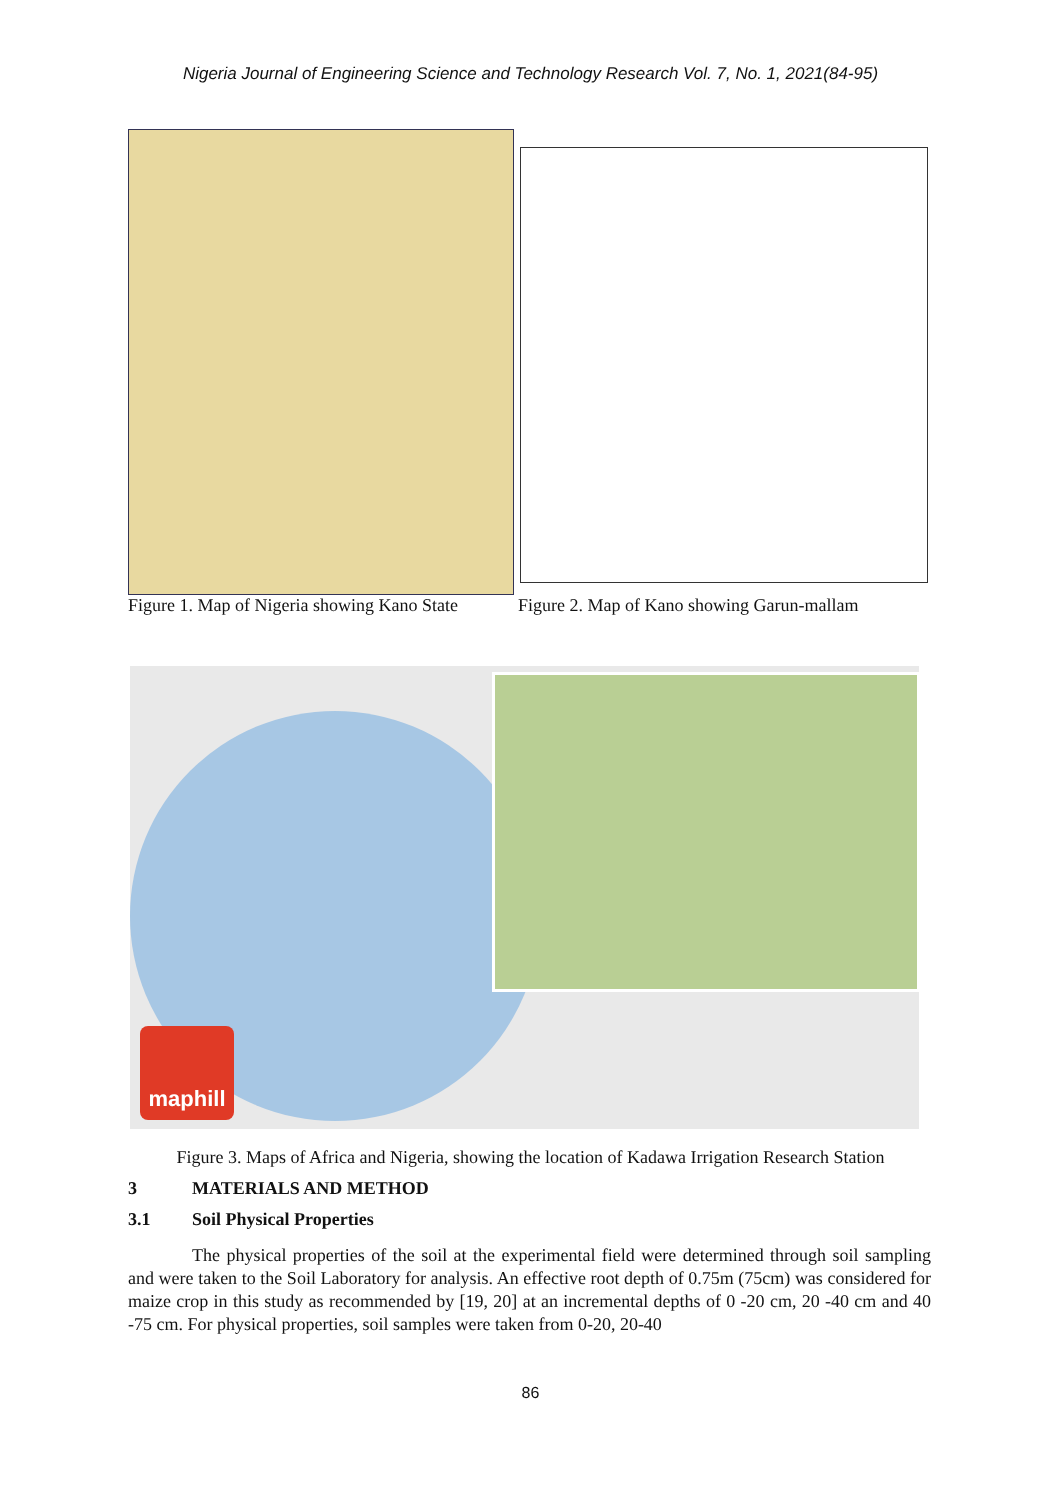Nigeria Journal of Engineering Science and Technology Research Vol. 7, No. 1, 2021(84-95)
Figure 1. Map of Nigeria showing Kano State
Figure 2. Map of Kano showing Garun-mallam
maphill
Figure 3. Maps of Africa and Nigeria, showing the location of Kadawa Irrigation Research Station
3 MATERIALS AND METHOD
3.1 Soil Physical Properties
The physical properties of the soil at the experimental field were determined through soil sampling and were taken to the Soil Laboratory for analysis. An effective root depth of 0.75m (75cm) was considered for maize crop in this study as recommended by [19, 20] at an incremental depths of 0 -20 cm, 20 -40 cm and 40 -75 cm. For physical properties, soil samples were taken from 0-20, 20-40
86